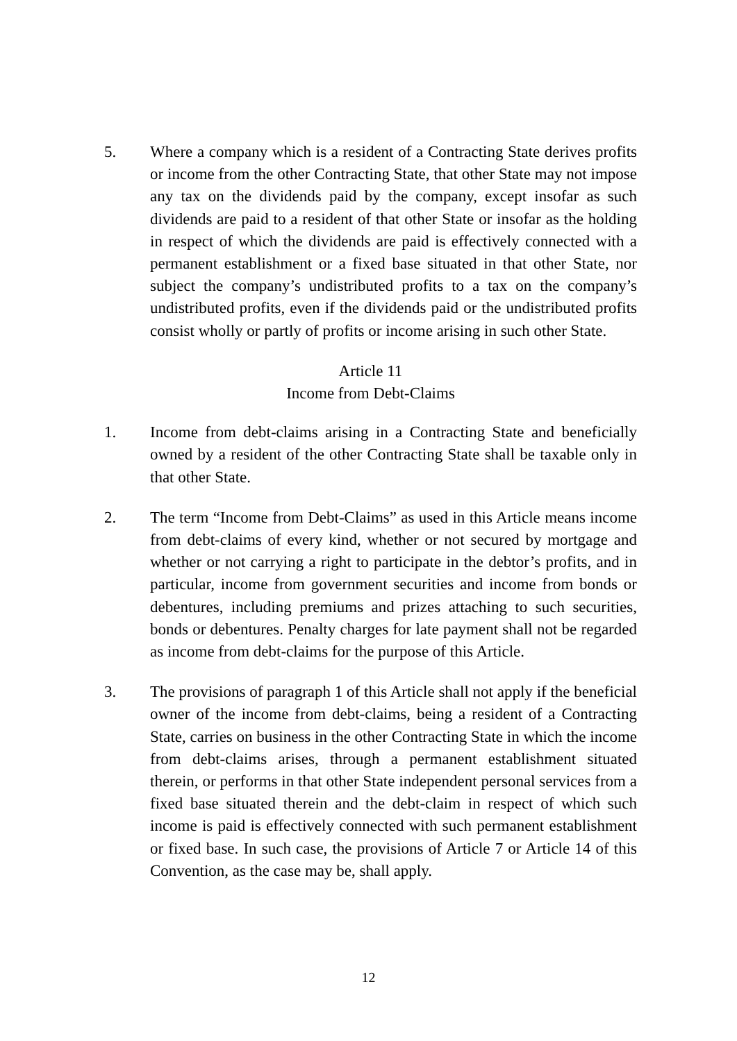5. Where a company which is a resident of a Contracting State derives profits or income from the other Contracting State, that other State may not impose any tax on the dividends paid by the company, except insofar as such dividends are paid to a resident of that other State or insofar as the holding in respect of which the dividends are paid is effectively connected with a permanent establishment or a fixed base situated in that other State, nor subject the company’s undistributed profits to a tax on the company’s undistributed profits, even if the dividends paid or the undistributed profits consist wholly or partly of profits or income arising in such other State.
Article 11
Income from Debt-Claims
1. Income from debt-claims arising in a Contracting State and beneficially owned by a resident of the other Contracting State shall be taxable only in that other State.
2. The term “Income from Debt-Claims” as used in this Article means income from debt-claims of every kind, whether or not secured by mortgage and whether or not carrying a right to participate in the debtor’s profits, and in particular, income from government securities and income from bonds or debentures, including premiums and prizes attaching to such securities, bonds or debentures. Penalty charges for late payment shall not be regarded as income from debt-claims for the purpose of this Article.
3. The provisions of paragraph 1 of this Article shall not apply if the beneficial owner of the income from debt-claims, being a resident of a Contracting State, carries on business in the other Contracting State in which the income from debt-claims arises, through a permanent establishment situated therein, or performs in that other State independent personal services from a fixed base situated therein and the debt-claim in respect of which such income is paid is effectively connected with such permanent establishment or fixed base. In such case, the provisions of Article 7 or Article 14 of this Convention, as the case may be, shall apply.
12